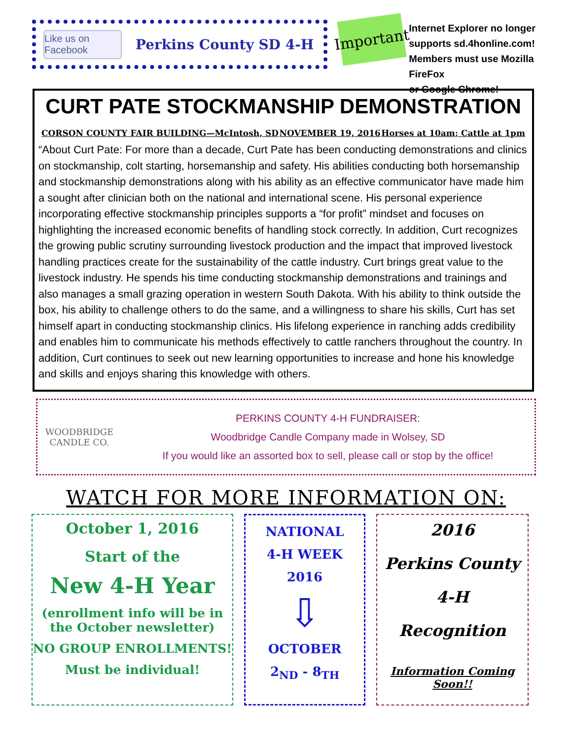Like us on Facebook
Perkins County SD 4-H
Important
Internet Explorer no longer
supports sd.4honline.com!
Members must use Mozilla FireFox
or Google Chrome!
CURT PATE STOCKMANSHIP DEMONSTRATION
CORSON COUNTY FAIR BUILDING—McIntosh, SD NOVEMBER 19, 2016 Horses at 10am; Cattle at 1pm
“About Curt Pate: For more than a decade, Curt Pate has been conducting demonstrations and clinics on stockmanship, colt starting, horsemanship and safety. His abilities conducting both horsemanship and stockmanship demonstrations along with his ability as an effective communicator have made him a sought after clinician both on the national and international scene. His personal experience incorporating effective stockmanship principles supports a “for profit” mindset and focuses on highlighting the increased economic benefits of handling stock correctly. In addition, Curt recognizes the growing public scrutiny surrounding livestock production and the impact that improved livestock handling practices create for the sustainability of the cattle industry. Curt brings great value to the livestock industry. He spends his time conducting stockmanship demonstrations and trainings and also manages a small grazing operation in western South Dakota. With his ability to think outside the box, his ability to challenge others to do the same, and a willingness to share his skills, Curt has set himself apart in conducting stockmanship clinics. His lifelong experience in ranching adds credibility and enables him to communicate his methods effectively to cattle ranchers throughout the country. In addition, Curt continues to seek out new learning opportunities to increase and hone his knowledge and skills and enjoys sharing this knowledge with others.
WOODBRIDGE
CANDLE CO.
PERKINS COUNTY 4-H FUNDRAISER:
Woodbridge Candle Company made in Wolsey, SD
If you would like an assorted box to sell, please call or stop by the office!
WATCH FOR MORE INFORMATION ON:
October 1, 2016
Start of the
New 4-H Year
(enrollment info will be in the October newsletter)
NO GROUP ENROLLMENTS!
Must be individual!
NATIONAL
4-H WEEK
2016
⇩
OCTOBER
2<sub>ND</sub> - 8<sub>TH</sub>
2016
Perkins County
4-H
Recognition
Information Coming Soon!!